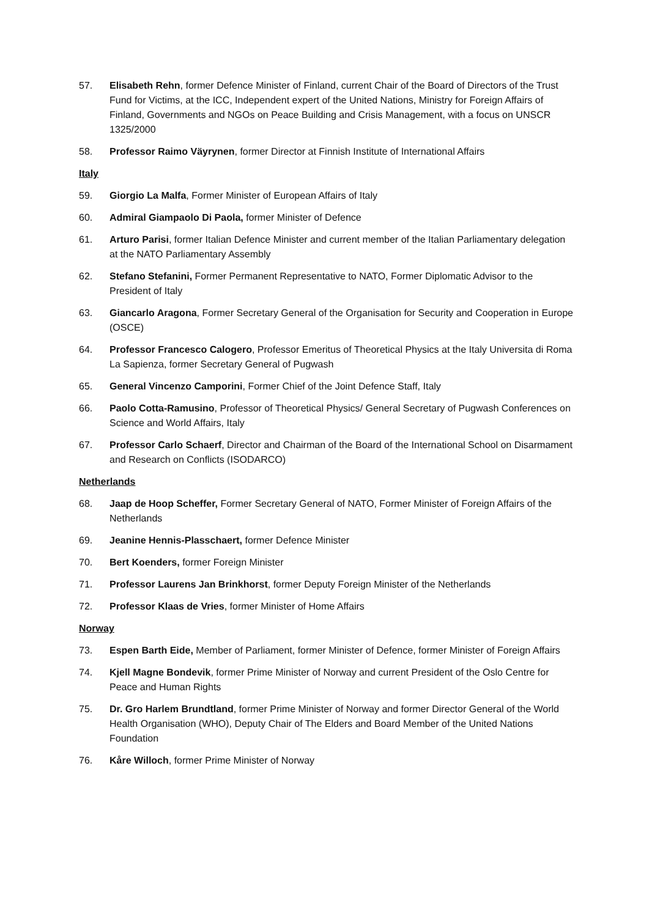57. Elisabeth Rehn, former Defence Minister of Finland, current Chair of the Board of Directors of the Trust Fund for Victims, at the ICC, Independent expert of the United Nations, Ministry for Foreign Affairs of Finland, Governments and NGOs on Peace Building and Crisis Management, with a focus on UNSCR 1325/2000
58. Professor Raimo Väyrynen, former Director at Finnish Institute of International Affairs
Italy
59. Giorgio La Malfa, Former Minister of European Affairs of Italy
60. Admiral Giampaolo Di Paola, former Minister of Defence
61. Arturo Parisi, former Italian Defence Minister and current member of the Italian Parliamentary delegation at the NATO Parliamentary Assembly
62. Stefano Stefanini, Former Permanent Representative to NATO, Former Diplomatic Advisor to the President of Italy
63. Giancarlo Aragona, Former Secretary General of the Organisation for Security and Cooperation in Europe (OSCE)
64. Professor Francesco Calogero, Professor Emeritus of Theoretical Physics at the Italy Universita di Roma La Sapienza, former Secretary General of Pugwash
65. General Vincenzo Camporini, Former Chief of the Joint Defence Staff, Italy
66. Paolo Cotta-Ramusino, Professor of Theoretical Physics/ General Secretary of Pugwash Conferences on Science and World Affairs, Italy
67. Professor Carlo Schaerf, Director and Chairman of the Board of the International School on Disarmament and Research on Conflicts (ISODARCO)
Netherlands
68. Jaap de Hoop Scheffer, Former Secretary General of NATO, Former Minister of Foreign Affairs of the Netherlands
69. Jeanine Hennis-Plasschaert, former Defence Minister
70. Bert Koenders, former Foreign Minister
71. Professor Laurens Jan Brinkhorst, former Deputy Foreign Minister of the Netherlands
72. Professor Klaas de Vries, former Minister of Home Affairs
Norway
73. Espen Barth Eide, Member of Parliament, former Minister of Defence, former Minister of Foreign Affairs
74. Kjell Magne Bondevik, former Prime Minister of Norway and current President of the Oslo Centre for Peace and Human Rights
75. Dr. Gro Harlem Brundtland, former Prime Minister of Norway and former Director General of the World Health Organisation (WHO), Deputy Chair of The Elders and Board Member of the United Nations Foundation
76. Kåre Willoch, former Prime Minister of Norway